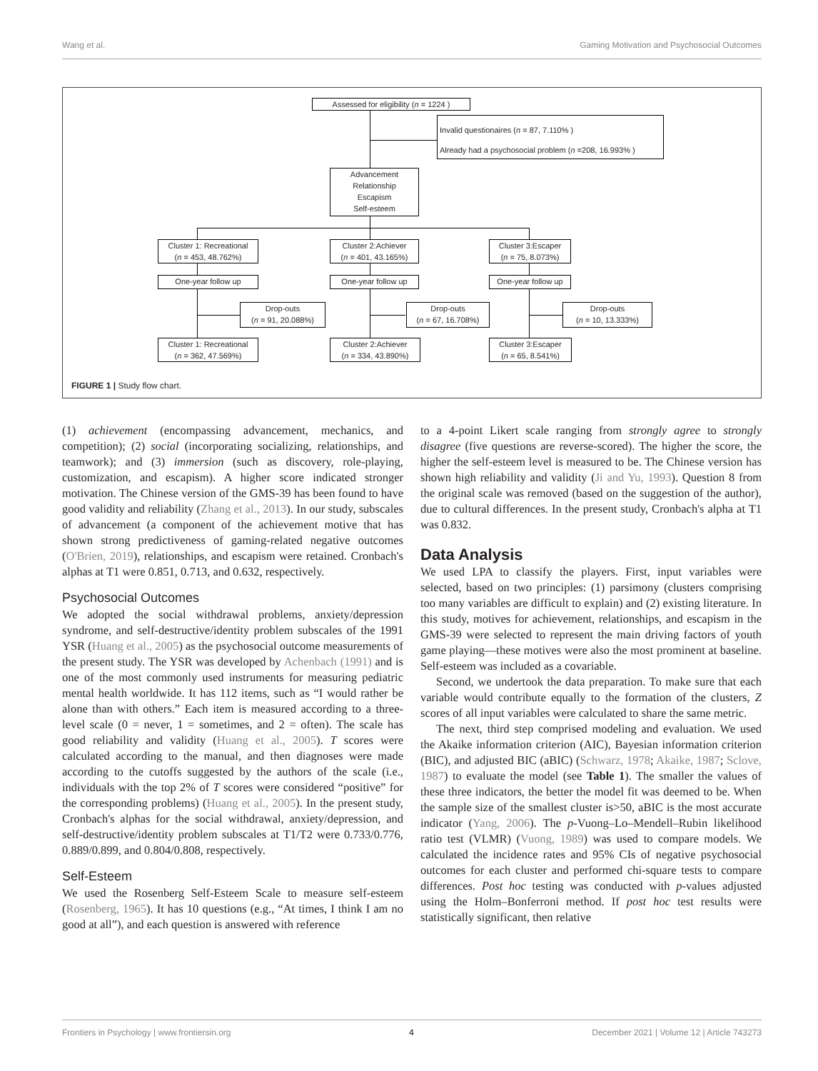Wang et al. Gaming Motivation and Psychosocial Outcomes
Assessed for eligibility (n = 1224 )
Invalid questionaires (n = 87, 7.110% )
Already had a psychosocial problem (n =208, 16.993% )
Advancement
Relationship
Escapism
Self-esteem
Cluster 1: Recreational
(n = 453, 48.762%)
Cluster 2:Achiever
(n = 401, 43.165%)
Cluster 3:Escaper
(n = 75, 8.073%)
One-year follow up One-year follow up
One-year follow up
Drop-outs
(n = 91, 20.088%)
Drop-outs
(n = 67, 16.708%)
Drop-outs
(n = 10, 13.333%)
Cluster 1: Recreational
(n = 362, 47.569%)
Cluster 2:Achiever
(n = 334, 43.890%)
Cluster 3:Escaper
(n = 65, 8.541%)
FIGURE 1 | Study flow chart.
(1) achievement (encompassing advancement, mechanics, and competition); (2) social (incorporating socializing, relationships, and teamwork); and (3) immersion (such as discovery, role-playing, customization, and escapism). A higher score indicated stronger motivation. The Chinese version of the GMS-39 has been found to have good validity and reliability (Zhang et al., 2013). In our study, subscales of advancement (a component of the achievement motive that has shown strong predictiveness of gaming-related negative outcomes (O'Brien, 2019), relationships, and escapism were retained. Cronbach's alphas at T1 were 0.851, 0.713, and 0.632, respectively.
Psychosocial Outcomes
We adopted the social withdrawal problems, anxiety/depression syndrome, and self-destructive/identity problem subscales of the 1991 YSR (Huang et al., 2005) as the psychosocial outcome measurements of the present study. The YSR was developed by Achenbach (1991) and is one of the most commonly used instruments for measuring pediatric mental health worldwide. It has 112 items, such as “I would rather be alone than with others.” Each item is measured according to a three-level scale (0 = never, 1 = sometimes, and 2 = often). The scale has good reliability and validity (Huang et al., 2005). T scores were calculated according to the manual, and then diagnoses were made according to the cutoffs suggested by the authors of the scale (i.e., individuals with the top 2% of T scores were considered “positive” for the corresponding problems) (Huang et al., 2005). In the present study, Cronbach's alphas for the social withdrawal, anxiety/depression, and self-destructive/identity problem subscales at T1/T2 were 0.733/0.776, 0.889/0.899, and 0.804/0.808, respectively.
Self-Esteem
We used the Rosenberg Self-Esteem Scale to measure self-esteem (Rosenberg, 1965). It has 10 questions (e.g., “At times, I think I am no good at all”), and each question is answered with reference
to a 4-point Likert scale ranging from strongly agree to strongly disagree (five questions are reverse-scored). The higher the score, the higher the self-esteem level is measured to be. The Chinese version has shown high reliability and validity (Ji and Yu, 1993). Question 8 from the original scale was removed (based on the suggestion of the author), due to cultural differences. In the present study, Cronbach's alpha at T1 was 0.832.
Data Analysis
We used LPA to classify the players. First, input variables were selected, based on two principles: (1) parsimony (clusters comprising too many variables are difficult to explain) and (2) existing literature. In this study, motives for achievement, relationships, and escapism in the GMS-39 were selected to represent the main driving factors of youth game playing—these motives were also the most prominent at baseline. Self-esteem was included as a covariable.
Second, we undertook the data preparation. To make sure that each variable would contribute equally to the formation of the clusters, Z scores of all input variables were calculated to share the same metric.
The next, third step comprised modeling and evaluation. We used the Akaike information criterion (AIC), Bayesian information criterion (BIC), and adjusted BIC (aBIC) (Schwarz, 1978; Akaike, 1987; Sclove, 1987) to evaluate the model (see Table 1). The smaller the values of these three indicators, the better the model fit was deemed to be. When the sample size of the smallest cluster is>50, aBIC is the most accurate indicator (Yang, 2006). The p-Vuong–Lo–Mendell–Rubin likelihood ratio test (VLMR) (Vuong, 1989) was used to compare models. We calculated the incidence rates and 95% CIs of negative psychosocial outcomes for each cluster and performed chi-square tests to compare differences. Post hoc testing was conducted with p-values adjusted using the Holm–Bonferroni method. If post hoc test results were statistically significant, then relative
Frontiers in Psychology | www.frontiersin.org 4 December 2021 | Volume 12 | Article 743273